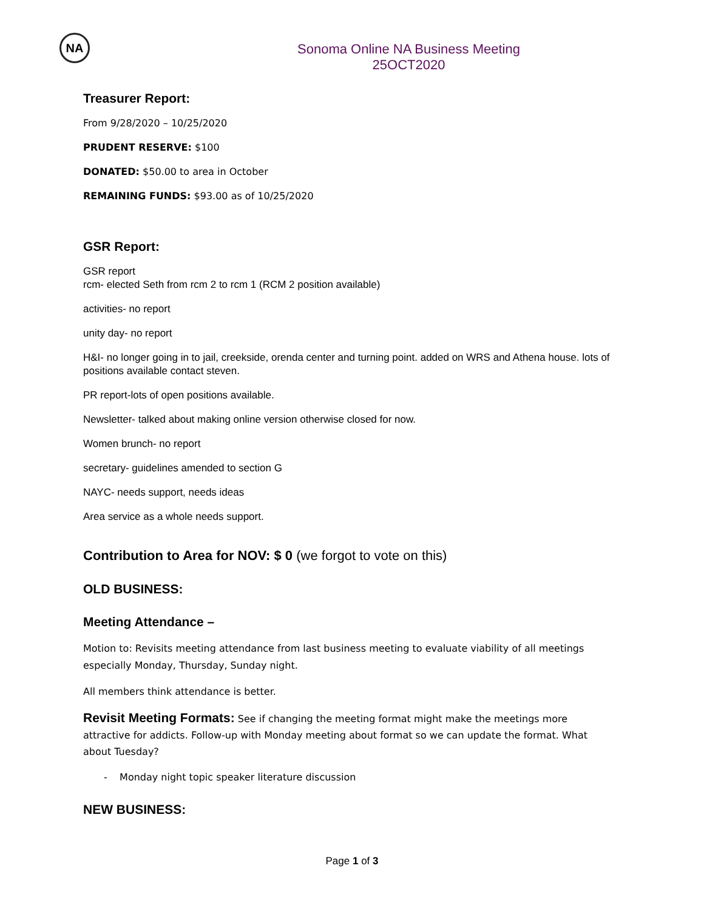NA
Sonoma Online NA Business Meeting
25OCT2020
Treasurer Report:
From 9/28/2020 – 10/25/2020
PRUDENT RESERVE: $100
DONATED: $50.00 to area in October
REMAINING FUNDS: $93.00 as of 10/25/2020
GSR Report:
GSR report
rcm- elected Seth from rcm 2 to rcm 1 (RCM 2 position available)
activities- no report
unity day- no report
H&I- no longer going in to jail, creekside, orenda center and turning point. added on WRS and Athena house. lots of positions available contact steven.
PR report-lots of open positions available.
Newsletter- talked about making online version otherwise closed for now.
Women brunch- no report
secretary- guidelines amended to section G
NAYC- needs support, needs ideas
Area service as a whole needs support.
Contribution to Area for NOV: $ 0 (we forgot to vote on this)
OLD BUSINESS:
Meeting Attendance –
Motion to: Revisits meeting attendance from last business meeting to evaluate viability of all meetings especially Monday, Thursday, Sunday night.
All members think attendance is better.
Revisit Meeting Formats: See if changing the meeting format might make the meetings more attractive for addicts. Follow-up with Monday meeting about format so we can update the format. What about Tuesday?
- Monday night topic speaker literature discussion
NEW BUSINESS:
Page 1 of 3